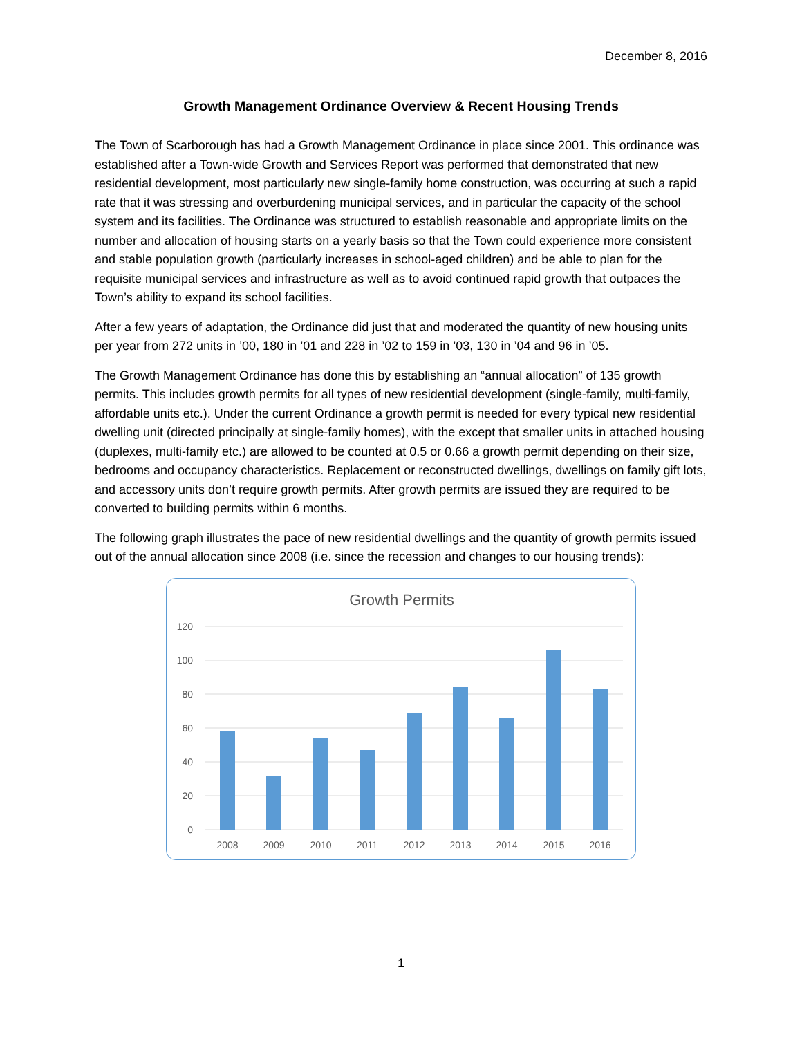December 8, 2016
Growth Management Ordinance Overview & Recent Housing Trends
The Town of Scarborough has had a Growth Management Ordinance in place since 2001. This ordinance was established after a Town-wide Growth and Services Report was performed that demonstrated that new residential development, most particularly new single-family home construction, was occurring at such a rapid rate that it was stressing and overburdening municipal services, and in particular the capacity of the school system and its facilities. The Ordinance was structured to establish reasonable and appropriate limits on the number and allocation of housing starts on a yearly basis so that the Town could experience more consistent and stable population growth (particularly increases in school-aged children) and be able to plan for the requisite municipal services and infrastructure as well as to avoid continued rapid growth that outpaces the Town’s ability to expand its school facilities.
After a few years of adaptation, the Ordinance did just that and moderated the quantity of new housing units per year from 272 units in ’00, 180 in ’01 and 228 in ’02 to 159 in ’03, 130 in ’04 and 96 in ’05.
The Growth Management Ordinance has done this by establishing an “annual allocation” of 135 growth permits. This includes growth permits for all types of new residential development (single-family, multi-family, affordable units etc.). Under the current Ordinance a growth permit is needed for every typical new residential dwelling unit (directed principally at single-family homes), with the except that smaller units in attached housing (duplexes, multi-family etc.) are allowed to be counted at 0.5 or 0.66 a growth permit depending on their size, bedrooms and occupancy characteristics. Replacement or reconstructed dwellings, dwellings on family gift lots, and accessory units don’t require growth permits. After growth permits are issued they are required to be converted to building permits within 6 months.
The following graph illustrates the pace of new residential dwellings and the quantity of growth permits issued out of the annual allocation since 2008 (i.e. since the recession and changes to our housing trends):
Growth Permits
120
100
80
60
40
20
0
2008
2009
2010
2011
2012
2013
2014
2015
2016
1